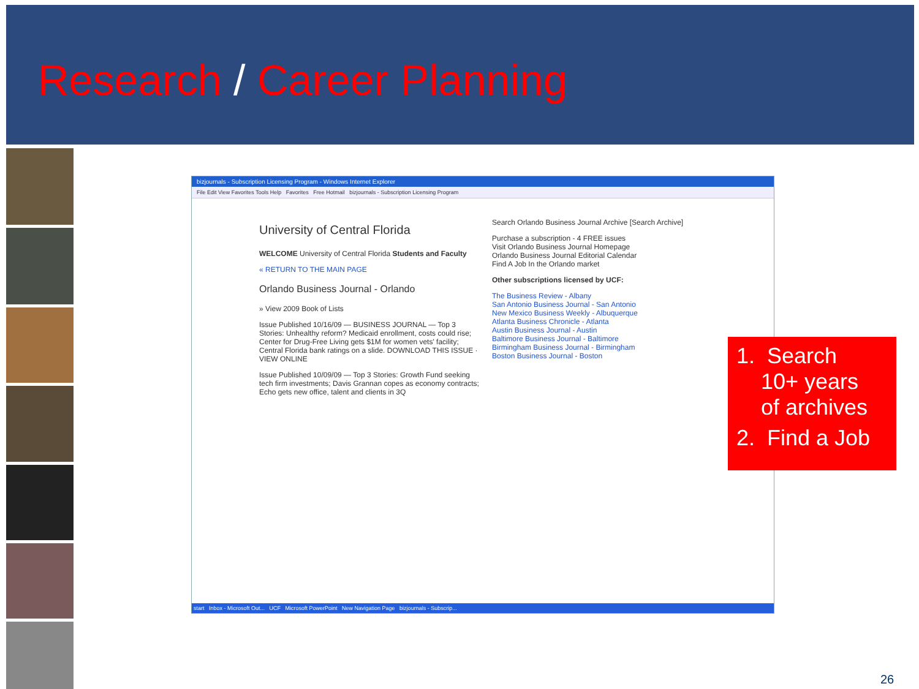Research / Career Planning
bizjournals - Subscription Licensing Program - Windows Internet Explorer
File Edit View Favorites Tools Help Favorites Free Hotmail bizjournals - Subscription Licensing Program
University of Central Florida
WELCOME University of Central Florida Students and Faculty
« RETURN TO THE MAIN PAGE
Orlando Business Journal - Orlando
» View 2009 Book of Lists
Issue Published 10/16/09 — BUSINESS JOURNAL — Top 3 Stories: Unhealthy reform? Medicaid enrollment, costs could rise; Center for Drug-Free Living gets $1M for women vets' facility; Central Florida bank ratings on a slide. DOWNLOAD THIS ISSUE · VIEW ONLINE
Issue Published 10/09/09 — Top 3 Stories: Growth Fund seeking tech firm investments; Davis Grannan copes as economy contracts; Echo gets new office, talent and clients in 3Q
Search Orlando Business Journal Archive [Search Archive]
Purchase a subscription - 4 FREE issues
Visit Orlando Business Journal Homepage
Orlando Business Journal Editorial Calendar
Find A Job In the Orlando market
Other subscriptions licensed by UCF:
The Business Review - Albany
San Antonio Business Journal - San Antonio
New Mexico Business Weekly - Albuquerque
Atlanta Business Chronicle - Atlanta
Austin Business Journal - Austin
Baltimore Business Journal - Baltimore
Birmingham Business Journal - Birmingham
Boston Business Journal - Boston
start Inbox - Microsoft Out... UCF Microsoft PowerPoint New Navigation Page bizjournals - Subscrip...
1. Search
10+ years
of archives
2. Find a Job
26